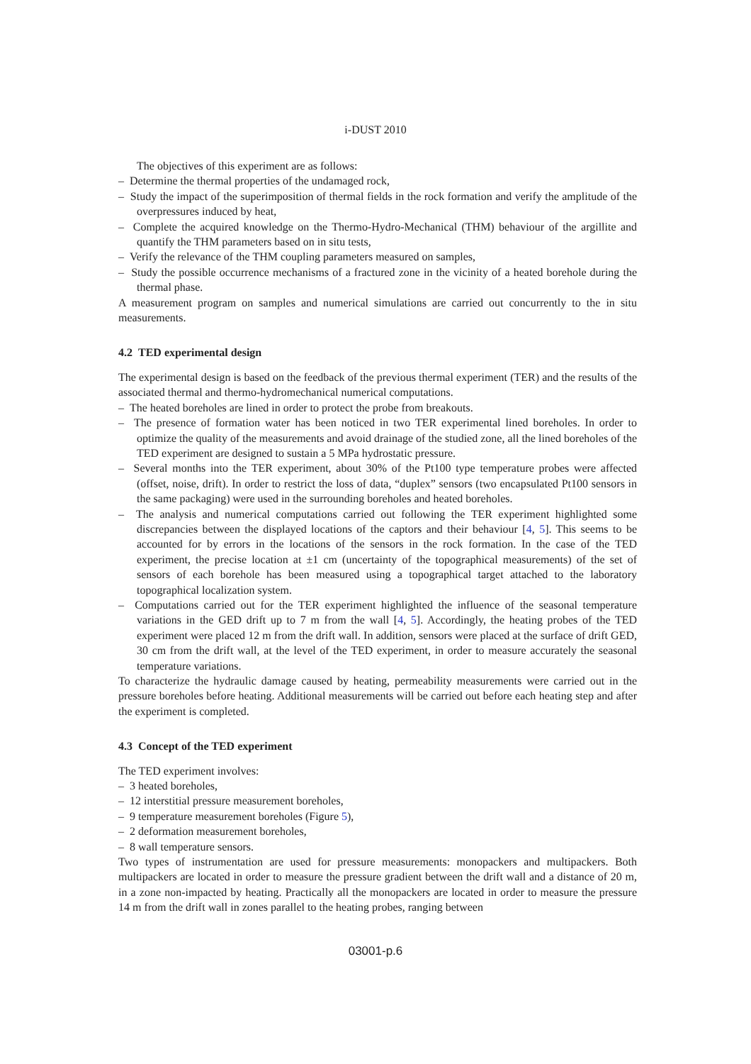i-DUST 2010
The objectives of this experiment are as follows:
– Determine the thermal properties of the undamaged rock,
– Study the impact of the superimposition of thermal fields in the rock formation and verify the amplitude of the overpressures induced by heat,
– Complete the acquired knowledge on the Thermo-Hydro-Mechanical (THM) behaviour of the argillite and quantify the THM parameters based on in situ tests,
– Verify the relevance of the THM coupling parameters measured on samples,
– Study the possible occurrence mechanisms of a fractured zone in the vicinity of a heated borehole during the thermal phase.
A measurement program on samples and numerical simulations are carried out concurrently to the in situ measurements.
4.2 TED experimental design
The experimental design is based on the feedback of the previous thermal experiment (TER) and the results of the associated thermal and thermo-hydromechanical numerical computations.
– The heated boreholes are lined in order to protect the probe from breakouts.
– The presence of formation water has been noticed in two TER experimental lined boreholes. In order to optimize the quality of the measurements and avoid drainage of the studied zone, all the lined boreholes of the TED experiment are designed to sustain a 5 MPa hydrostatic pressure.
– Several months into the TER experiment, about 30% of the Pt100 type temperature probes were affected (offset, noise, drift). In order to restrict the loss of data, “duplex” sensors (two encapsulated Pt100 sensors in the same packaging) were used in the surrounding boreholes and heated boreholes.
– The analysis and numerical computations carried out following the TER experiment highlighted some discrepancies between the displayed locations of the captors and their behaviour [4, 5]. This seems to be accounted for by errors in the locations of the sensors in the rock formation. In the case of the TED experiment, the precise location at ±1 cm (uncertainty of the topographical measurements) of the set of sensors of each borehole has been measured using a topographical target attached to the laboratory topographical localization system.
– Computations carried out for the TER experiment highlighted the influence of the seasonal temperature variations in the GED drift up to 7 m from the wall [4, 5]. Accordingly, the heating probes of the TED experiment were placed 12 m from the drift wall. In addition, sensors were placed at the surface of drift GED, 30 cm from the drift wall, at the level of the TED experiment, in order to measure accurately the seasonal temperature variations.
To characterize the hydraulic damage caused by heating, permeability measurements were carried out in the pressure boreholes before heating. Additional measurements will be carried out before each heating step and after the experiment is completed.
4.3 Concept of the TED experiment
The TED experiment involves:
– 3 heated boreholes,
– 12 interstitial pressure measurement boreholes,
– 9 temperature measurement boreholes (Figure 5),
– 2 deformation measurement boreholes,
– 8 wall temperature sensors.
Two types of instrumentation are used for pressure measurements: monopackers and multipackers. Both multipackers are located in order to measure the pressure gradient between the drift wall and a distance of 20 m, in a zone non-impacted by heating. Practically all the monopackers are located in order to measure the pressure 14 m from the drift wall in zones parallel to the heating probes, ranging between
03001-p.6